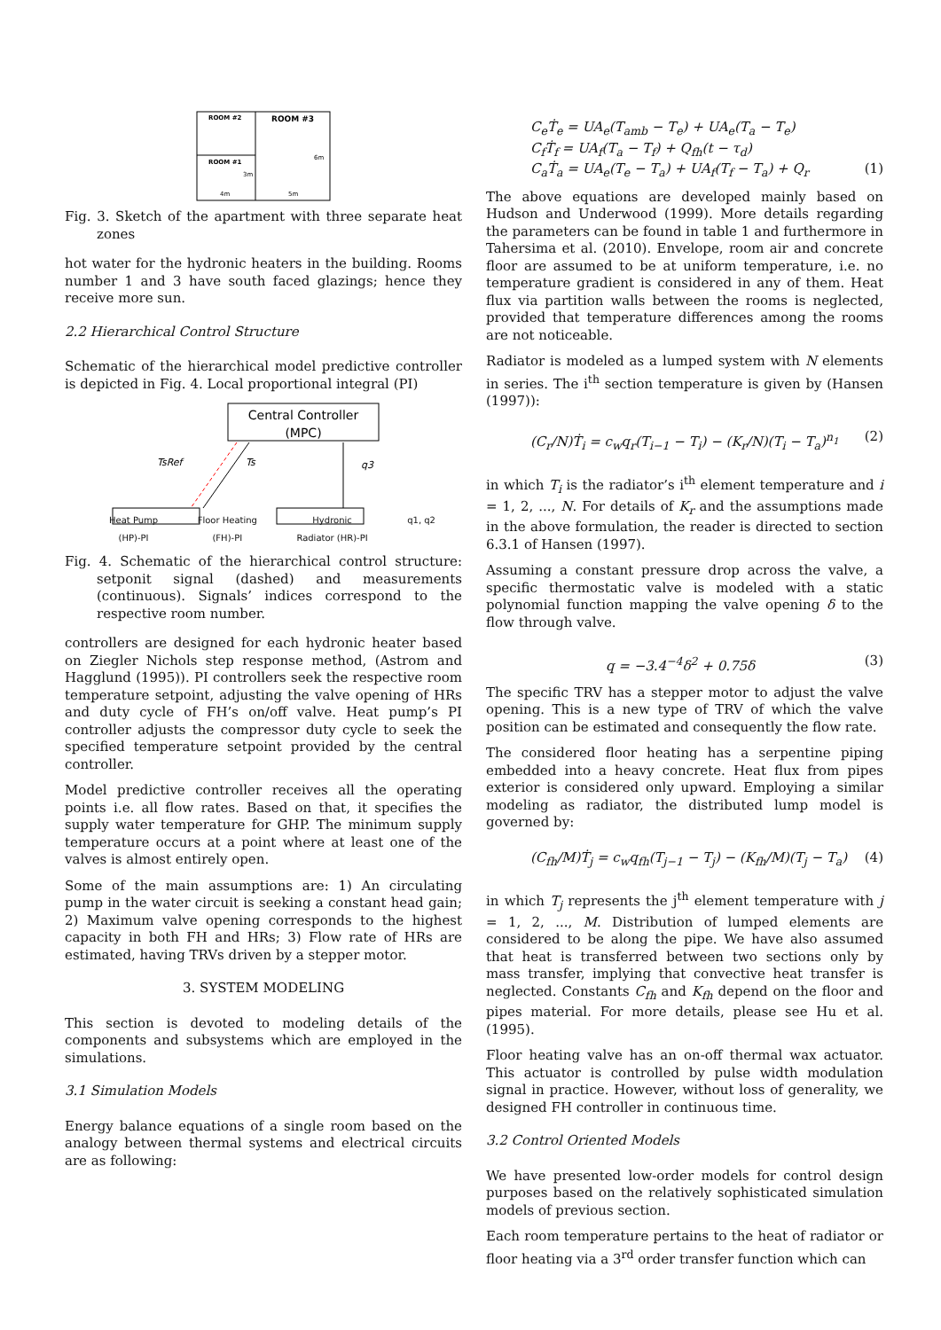ROOM #2
ROOM #3
ROOM #1
3m
6m
4m
5m
Fig. 3. Sketch of the apartment with three separate heat zones
hot water for the hydronic heaters in the building. Rooms number 1 and 3 have south faced glazings; hence they receive more sun.
2.2 Hierarchical Control Structure
Schematic of the hierarchical model predictive controller is depicted in Fig. 4. Local proportional integral (PI)
Central Controller
(MPC)
TsRef
Ts
q3
Heat Pump
(HP)-PI Floor Heating
(FH)-PI Hydronic
Radiator (HR)-PI q1, q2
Fig. 4. Schematic of the hierarchical control structure: setponit signal (dashed) and measurements (continuous). Signals’ indices correspond to the respective room number.
controllers are designed for each hydronic heater based on Ziegler Nichols step response method, (Astrom and Hagglund (1995)). PI controllers seek the respective room temperature setpoint, adjusting the valve opening of HRs and duty cycle of FH’s on/off valve. Heat pump’s PI controller adjusts the compressor duty cycle to seek the specified temperature setpoint provided by the central controller.
Model predictive controller receives all the operating points i.e. all flow rates. Based on that, it specifies the supply water temperature for GHP. The minimum supply temperature occurs at a point where at least one of the valves is almost entirely open.
Some of the main assumptions are: 1) An circulating pump in the water circuit is seeking a constant head gain; 2) Maximum valve opening corresponds to the highest capacity in both FH and HRs; 3) Flow rate of HRs are estimated, having TRVs driven by a stepper motor.
3. SYSTEM MODELING
This section is devoted to modeling details of the components and subsystems which are employed in the simulations.
3.1 Simulation Models
Energy balance equations of a single room based on the analogy between thermal systems and electrical circuits are as following:
C<sub>e</sub>Ṫ<sub>e</sub> = UA<sub>e</sub>(T<sub>amb</sub> − T<sub>e</sub>) + UA<sub>e</sub>(T<sub>a</sub> − T<sub>e</sub>)
C<sub>f</sub>Ṫ<sub>f</sub> = UA<sub>f</sub>(T<sub>a</sub> − T<sub>f</sub>) + Q<sub>fh</sub>(t − τ<sub>d</sub>)
C<sub>a</sub>Ṫ<sub>a</sub> = UA<sub>e</sub>(T<sub>e</sub> − T<sub>a</sub>) + UA<sub>f</sub>(T<sub>f</sub> − T<sub>a</sub>) + Q<sub>r</sub> (1)
The above equations are developed mainly based on Hudson and Underwood (1999). More details regarding the parameters can be found in table 1 and furthermore in Tahersima et al. (2010). Envelope, room air and concrete floor are assumed to be at uniform temperature, i.e. no temperature gradient is considered in any of them. Heat flux via partition walls between the rooms is neglected, provided that temperature differences among the rooms are not noticeable.
Radiator is modeled as a lumped system with N elements in series. The i<sup>th</sup> section temperature is given by (Hansen (1997)):
(C<sub>r</sub>/N)Ṫ<sub>i</sub> = c<sub>w</sub>q<sub>r</sub>(T<sub>i−1</sub> − T<sub>i</sub>) − (K<sub>r</sub>/N)(T<sub>i</sub> − T<sub>a</sub>)<sup>n<sub>1</sub></sup> (2)
in which T<sub>i</sub> is the radiator’s i<sup>th</sup> element temperature and i = 1, 2, ..., N. For details of K<sub>r</sub> and the assumptions made in the above formulation, the reader is directed to section 6.3.1 of Hansen (1997).
Assuming a constant pressure drop across the valve, a specific thermostatic valve is modeled with a static polynomial function mapping the valve opening δ to the flow through valve.
q = −3.4<sup>−4</sup>δ<sup>2</sup> + 0.75δ (3)
The specific TRV has a stepper motor to adjust the valve opening. This is a new type of TRV of which the valve position can be estimated and consequently the flow rate.
The considered floor heating has a serpentine piping embedded into a heavy concrete. Heat flux from pipes exterior is considered only upward. Employing a similar modeling as radiator, the distributed lump model is governed by:
(C<sub>fh</sub>/M)Ṫ<sub>j</sub> = c<sub>w</sub>q<sub>fh</sub>(T<sub>j−1</sub> − T<sub>j</sub>) − (K<sub>fh</sub>/M)(T<sub>j</sub> − T<sub>a</sub>) (4)
in which T<sub>j</sub> represents the j<sup>th</sup> element temperature with j = 1, 2, ..., M. Distribution of lumped elements are considered to be along the pipe. We have also assumed that heat is transferred between two sections only by mass transfer, implying that convective heat transfer is neglected. Constants C<sub>fh</sub> and K<sub>fh</sub> depend on the floor and pipes material. For more details, please see Hu et al. (1995).
Floor heating valve has an on-off thermal wax actuator. This actuator is controlled by pulse width modulation signal in practice. However, without loss of generality, we designed FH controller in continuous time.
3.2 Control Oriented Models
We have presented low-order models for control design purposes based on the relatively sophisticated simulation models of previous section.
Each room temperature pertains to the heat of radiator or floor heating via a 3<sup>rd</sup> order transfer function which can